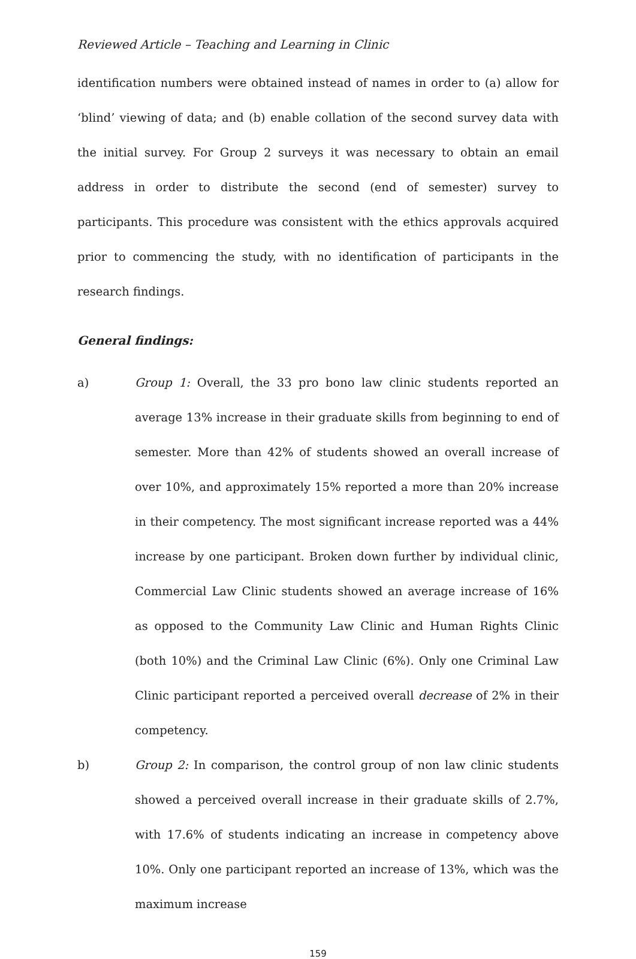Reviewed Article – Teaching and Learning in Clinic
identification numbers were obtained instead of names in order to (a) allow for ‘blind’ viewing of data; and (b) enable collation of the second survey data with the initial survey. For Group 2 surveys it was necessary to obtain an email address in order to distribute the second (end of semester) survey to participants. This procedure was consistent with the ethics approvals acquired prior to commencing the study, with no identification of participants in the research findings.
General findings:
a) Group 1: Overall, the 33 pro bono law clinic students reported an average 13% increase in their graduate skills from beginning to end of semester. More than 42% of students showed an overall increase of over 10%, and approximately 15% reported a more than 20% increase in their competency. The most significant increase reported was a 44% increase by one participant. Broken down further by individual clinic, Commercial Law Clinic students showed an average increase of 16% as opposed to the Community Law Clinic and Human Rights Clinic (both 10%) and the Criminal Law Clinic (6%). Only one Criminal Law Clinic participant reported a perceived overall decrease of 2% in their competency.
b) Group 2: In comparison, the control group of non law clinic students showed a perceived overall increase in their graduate skills of 2.7%, with 17.6% of students indicating an increase in competency above 10%. Only one participant reported an increase of 13%, which was the maximum increase
159